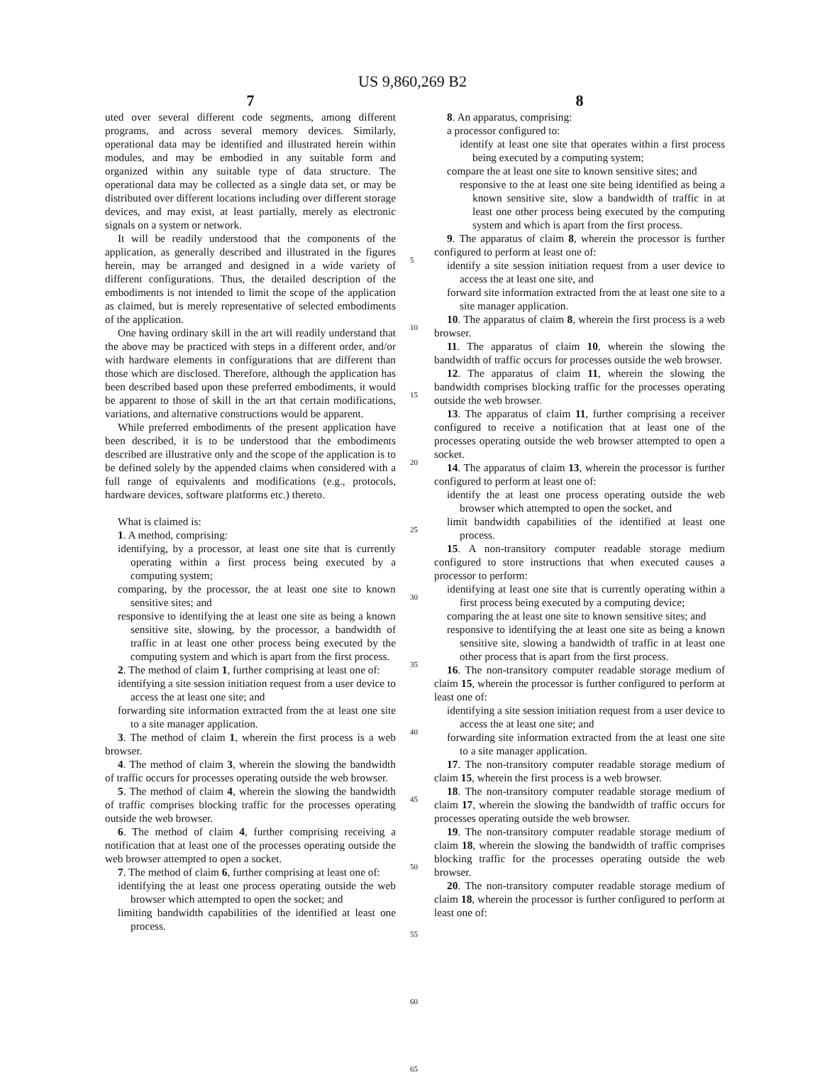US 9,860,269 B2
7
uted over several different code segments, among different programs, and across several memory devices. Similarly, operational data may be identified and illustrated herein within modules, and may be embodied in any suitable form and organized within any suitable type of data structure. The operational data may be collected as a single data set, or may be distributed over different locations including over different storage devices, and may exist, at least partially, merely as electronic signals on a system or network.
It will be readily understood that the components of the application, as generally described and illustrated in the figures herein, may be arranged and designed in a wide variety of different configurations. Thus, the detailed description of the embodiments is not intended to limit the scope of the application as claimed, but is merely representative of selected embodiments of the application.
One having ordinary skill in the art will readily understand that the above may be practiced with steps in a different order, and/or with hardware elements in configurations that are different than those which are disclosed. Therefore, although the application has been described based upon these preferred embodiments, it would be apparent to those of skill in the art that certain modifications, variations, and alternative constructions would be apparent.
While preferred embodiments of the present application have been described, it is to be understood that the embodiments described are illustrative only and the scope of the application is to be defined solely by the appended claims when considered with a full range of equivalents and modifications (e.g., protocols, hardware devices, software platforms etc.) thereto.
What is claimed is:
1. A method, comprising:
identifying, by a processor, at least one site that is currently operating within a first process being executed by a computing system;
comparing, by the processor, the at least one site to known sensitive sites; and
responsive to identifying the at least one site as being a known sensitive site, slowing, by the processor, a bandwidth of traffic in at least one other process being executed by the computing system and which is apart from the first process.
2. The method of claim 1, further comprising at least one of:
identifying a site session initiation request from a user device to access the at least one site; and
forwarding site information extracted from the at least one site to a site manager application.
3. The method of claim 1, wherein the first process is a web browser.
4. The method of claim 3, wherein the slowing the bandwidth of traffic occurs for processes operating outside the web browser.
5. The method of claim 4, wherein the slowing the bandwidth of traffic comprises blocking traffic for the processes operating outside the web browser.
6. The method of claim 4, further comprising receiving a notification that at least one of the processes operating outside the web browser attempted to open a socket.
7. The method of claim 6, further comprising at least one of:
identifying the at least one process operating outside the web browser which attempted to open the socket; and
limiting bandwidth capabilities of the identified at least one process.
5
10
15
20
25
30
35
40
45
50
55
60
65
8
8. An apparatus, comprising:
a processor configured to:
identify at least one site that operates within a first process being executed by a computing system;
compare the at least one site to known sensitive sites; and
responsive to the at least one site being identified as being a known sensitive site, slow a bandwidth of traffic in at least one other process being executed by the computing system and which is apart from the first process.
9. The apparatus of claim 8, wherein the processor is further configured to perform at least one of:
identify a site session initiation request from a user device to access the at least one site, and
forward site information extracted from the at least one site to a site manager application.
10. The apparatus of claim 8, wherein the first process is a web browser.
11. The apparatus of claim 10, wherein the slowing the bandwidth of traffic occurs for processes outside the web browser.
12. The apparatus of claim 11, wherein the slowing the bandwidth comprises blocking traffic for the processes operating outside the web browser.
13. The apparatus of claim 11, further comprising a receiver configured to receive a notification that at least one of the processes operating outside the web browser attempted to open a socket.
14. The apparatus of claim 13, wherein the processor is further configured to perform at least one of:
identify the at least one process operating outside the web browser which attempted to open the socket, and
limit bandwidth capabilities of the identified at least one process.
15. A non-transitory computer readable storage medium configured to store instructions that when executed causes a processor to perform:
identifying at least one site that is currently operating within a first process being executed by a computing device;
comparing the at least one site to known sensitive sites; and
responsive to identifying the at least one site as being a known sensitive site, slowing a bandwidth of traffic in at least one other process that is apart from the first process.
16. The non-transitory computer readable storage medium of claim 15, wherein the processor is further configured to perform at least one of:
identifying a site session initiation request from a user device to access the at least one site; and
forwarding site information extracted from the at least one site to a site manager application.
17. The non-transitory computer readable storage medium of claim 15, wherein the first process is a web browser.
18. The non-transitory computer readable storage medium of claim 17, wherein the slowing the bandwidth of traffic occurs for processes operating outside the web browser.
19. The non-transitory computer readable storage medium of claim 18, wherein the slowing the bandwidth of traffic comprises blocking traffic for the processes operating outside the web browser.
20. The non-transitory computer readable storage medium of claim 18, wherein the processor is further configured to perform at least one of: